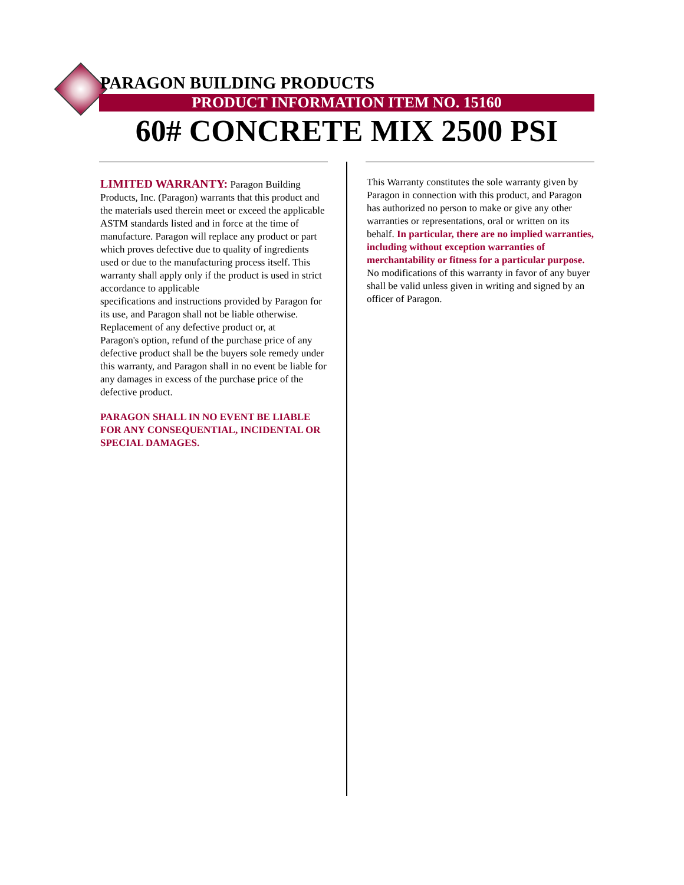PARAGON BUILDING PRODUCTS
PRODUCT INFORMATION ITEM NO. 15160
60# CONCRETE MIX 2500 PSI
LIMITED WARRANTY: Paragon Building Products, Inc. (Paragon) warrants that this product and the materials used therein meet or exceed the applicable ASTM standards listed and in force at the time of manufacture. Paragon will replace any product or part which proves defective due to quality of ingredients used or due to the manufacturing process itself. This warranty shall apply only if the product is used in strict accordance to applicable
specifications and instructions provided by Paragon for its use, and Paragon shall not be liable otherwise. Replacement of any defective product or, at
Paragon's option, refund of the purchase price of any defective product shall be the buyers sole remedy under this warranty, and Paragon shall in no event be liable for any damages in excess of the purchase price of the defective product.
PARAGON SHALL IN NO EVENT BE LIABLE FOR ANY CONSEQUENTIAL, INCIDENTAL OR SPECIAL DAMAGES.
This Warranty constitutes the sole warranty given by Paragon in connection with this product, and Paragon has authorized no person to make or give any other warranties or representations, oral or written on its behalf. In particular, there are no implied warranties, including without exception warranties of merchantability or fitness for a particular purpose. No modifications of this warranty in favor of any buyer shall be valid unless given in writing and signed by an officer of Paragon.